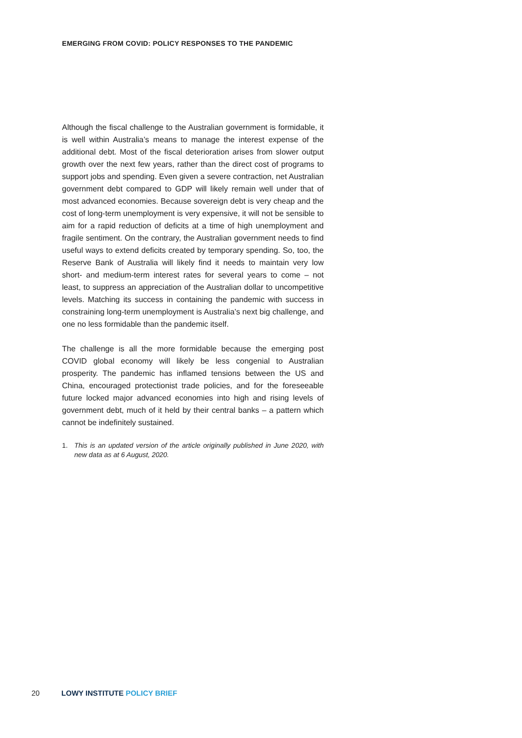EMERGING FROM COVID: POLICY RESPONSES TO THE PANDEMIC
Although the fiscal challenge to the Australian government is formidable, it is well within Australia’s means to manage the interest expense of the additional debt. Most of the fiscal deterioration arises from slower output growth over the next few years, rather than the direct cost of programs to support jobs and spending. Even given a severe contraction, net Australian government debt compared to GDP will likely remain well under that of most advanced economies. Because sovereign debt is very cheap and the cost of long-term unemployment is very expensive, it will not be sensible to aim for a rapid reduction of deficits at a time of high unemployment and fragile sentiment. On the contrary, the Australian government needs to find useful ways to extend deficits created by temporary spending. So, too, the Reserve Bank of Australia will likely find it needs to maintain very low short- and medium-term interest rates for several years to come – not least, to suppress an appreciation of the Australian dollar to uncompetitive levels. Matching its success in containing the pandemic with success in constraining long-term unemployment is Australia’s next big challenge, and one no less formidable than the pandemic itself.
The challenge is all the more formidable because the emerging post COVID global economy will likely be less congenial to Australian prosperity. The pandemic has inflamed tensions between the US and China, encouraged protectionist trade policies, and for the foreseeable future locked major advanced economies into high and rising levels of government debt, much of it held by their central banks – a pattern which cannot be indefinitely sustained.
1. This is an updated version of the article originally published in June 2020, with new data as at 6 August, 2020.
20 LOWY INSTITUTE POLICY BRIEF